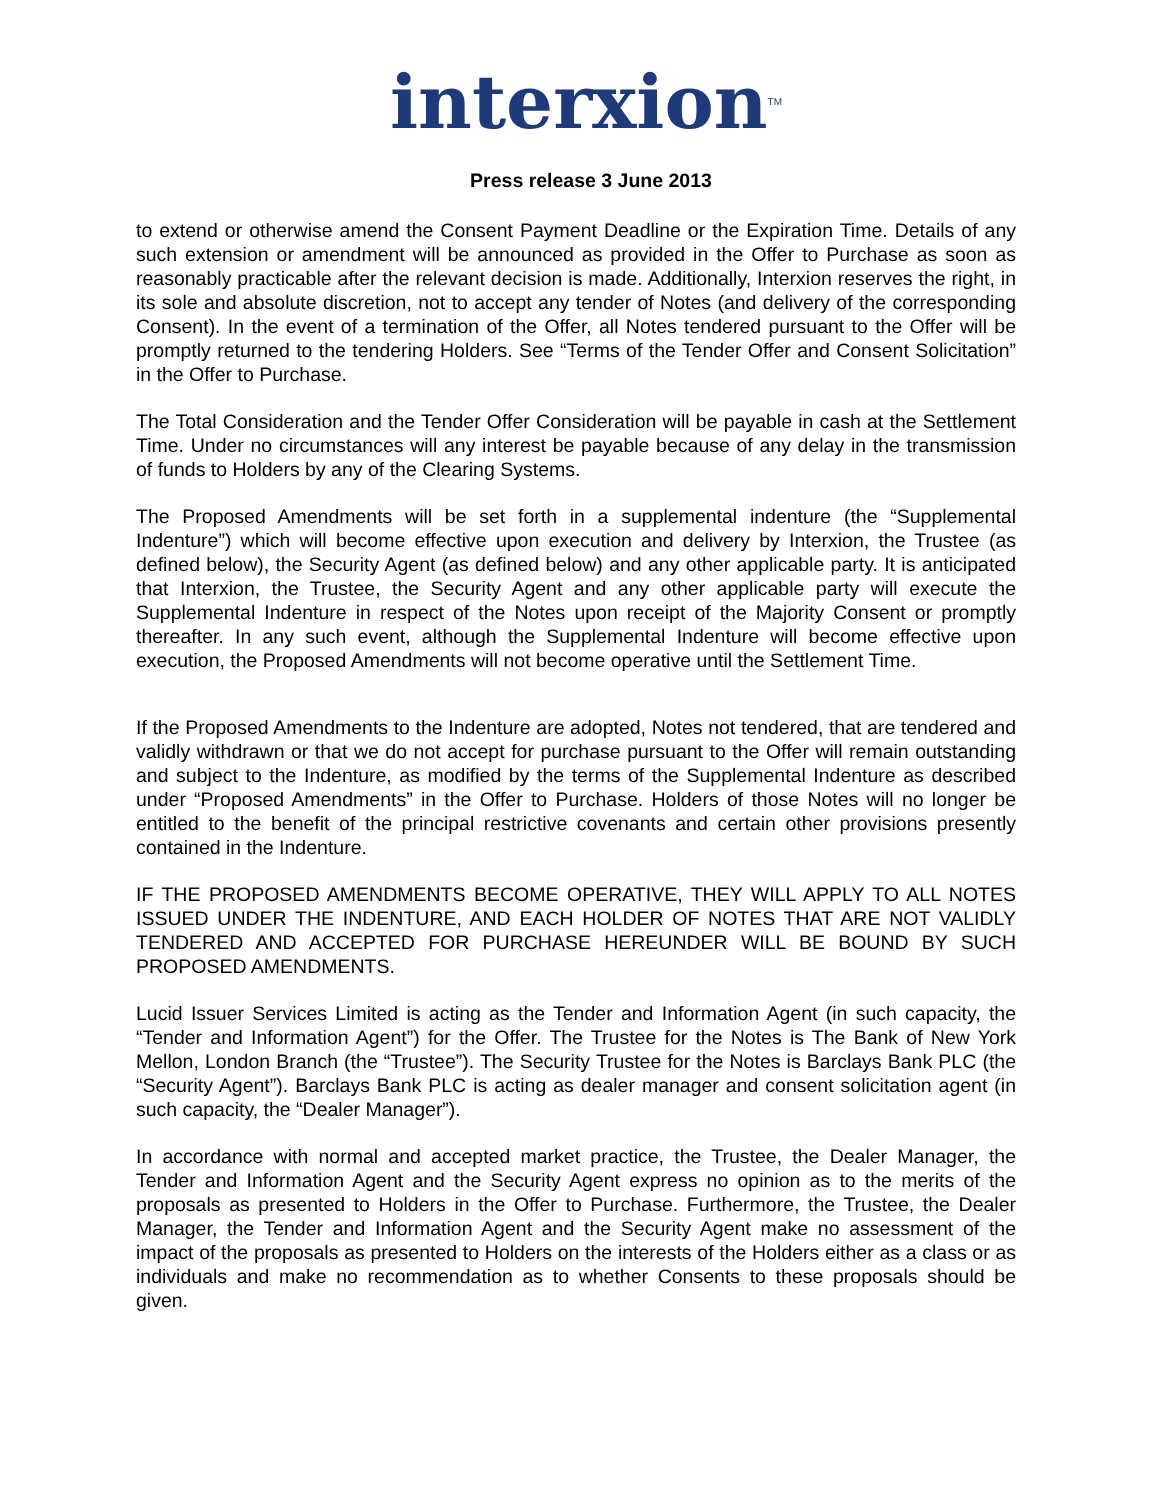interxion<sup>TM</sup>
Press release 3 June 2013
to extend or otherwise amend the Consent Payment Deadline or the Expiration Time. Details of any such extension or amendment will be announced as provided in the Offer to Purchase as soon as reasonably practicable after the relevant decision is made. Additionally, Interxion reserves the right, in its sole and absolute discretion, not to accept any tender of Notes (and delivery of the corresponding Consent). In the event of a termination of the Offer, all Notes tendered pursuant to the Offer will be promptly returned to the tendering Holders. See “Terms of the Tender Offer and Consent Solicitation” in the Offer to Purchase.
The Total Consideration and the Tender Offer Consideration will be payable in cash at the Settlement Time. Under no circumstances will any interest be payable because of any delay in the transmission of funds to Holders by any of the Clearing Systems.
The Proposed Amendments will be set forth in a supplemental indenture (the “Supplemental Indenture”) which will become effective upon execution and delivery by Interxion, the Trustee (as defined below), the Security Agent (as defined below) and any other applicable party. It is anticipated that Interxion, the Trustee, the Security Agent and any other applicable party will execute the Supplemental Indenture in respect of the Notes upon receipt of the Majority Consent or promptly thereafter. In any such event, although the Supplemental Indenture will become effective upon execution, the Proposed Amendments will not become operative until the Settlement Time.
If the Proposed Amendments to the Indenture are adopted, Notes not tendered, that are tendered and validly withdrawn or that we do not accept for purchase pursuant to the Offer will remain outstanding and subject to the Indenture, as modified by the terms of the Supplemental Indenture as described under “Proposed Amendments” in the Offer to Purchase. Holders of those Notes will no longer be entitled to the benefit of the principal restrictive covenants and certain other provisions presently contained in the Indenture.
IF THE PROPOSED AMENDMENTS BECOME OPERATIVE, THEY WILL APPLY TO ALL NOTES ISSUED UNDER THE INDENTURE, AND EACH HOLDER OF NOTES THAT ARE NOT VALIDLY TENDERED AND ACCEPTED FOR PURCHASE HEREUNDER WILL BE BOUND BY SUCH PROPOSED AMENDMENTS.
Lucid Issuer Services Limited is acting as the Tender and Information Agent (in such capacity, the “Tender and Information Agent”) for the Offer. The Trustee for the Notes is The Bank of New York Mellon, London Branch (the “Trustee”). The Security Trustee for the Notes is Barclays Bank PLC (the “Security Agent”). Barclays Bank PLC is acting as dealer manager and consent solicitation agent (in such capacity, the “Dealer Manager”).
In accordance with normal and accepted market practice, the Trustee, the Dealer Manager, the Tender and Information Agent and the Security Agent express no opinion as to the merits of the proposals as presented to Holders in the Offer to Purchase. Furthermore, the Trustee, the Dealer Manager, the Tender and Information Agent and the Security Agent make no assessment of the impact of the proposals as presented to Holders on the interests of the Holders either as a class or as individuals and make no recommendation as to whether Consents to these proposals should be given.